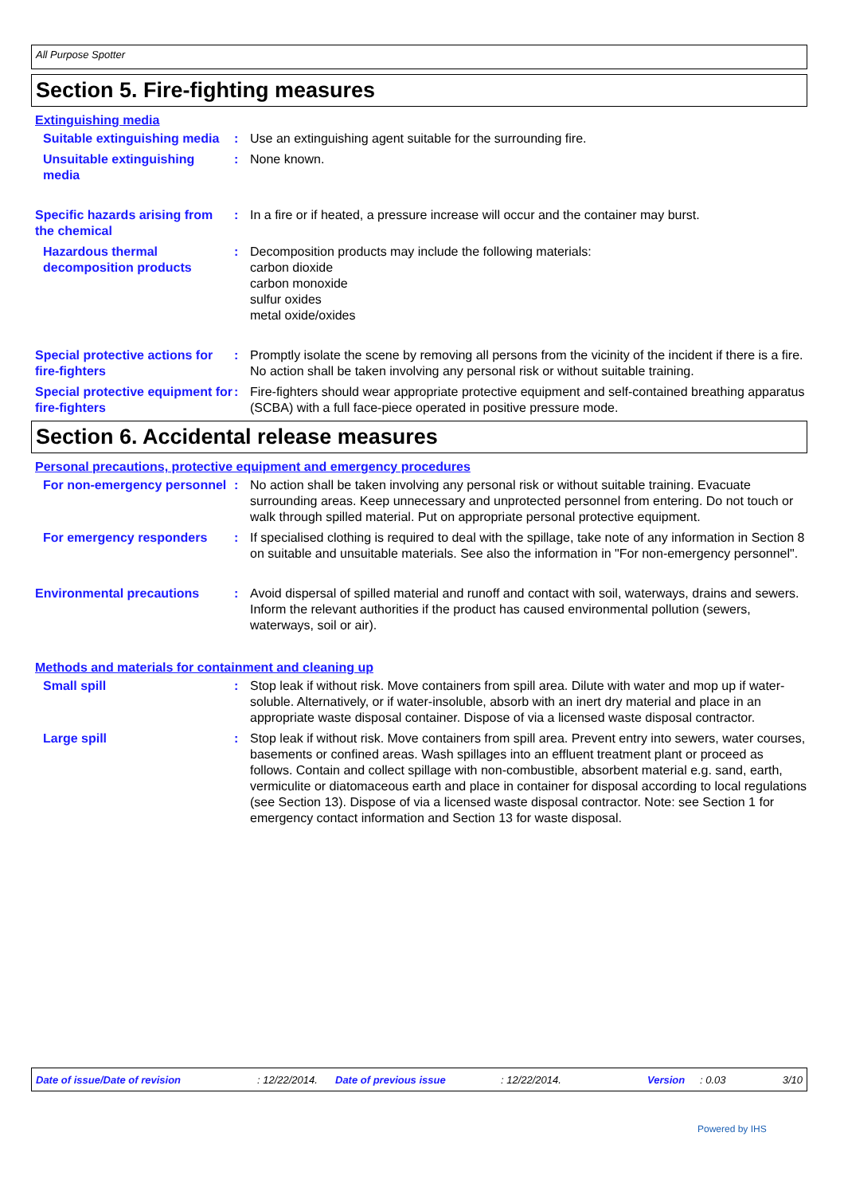All Purpose Spotter
Section 5. Fire-fighting measures
Extinguishing media
Suitable extinguishing media
: Use an extinguishing agent suitable for the surrounding fire.
Unsuitable extinguishing media
: None known.
Specific hazards arising from the chemical
: In a fire or if heated, a pressure increase will occur and the container may burst.
Hazardous thermal decomposition products
: Decomposition products may include the following materials:
carbon dioxide
carbon monoxide
sulfur oxides
metal oxide/oxides
Special protective actions for fire-fighters
: Promptly isolate the scene by removing all persons from the vicinity of the incident if there is a fire. No action shall be taken involving any personal risk or without suitable training.
Special protective equipment for fire-fighters
: Fire-fighters should wear appropriate protective equipment and self-contained breathing apparatus (SCBA) with a full face-piece operated in positive pressure mode.
Section 6. Accidental release measures
Personal precautions, protective equipment and emergency procedures
For non-emergency personnel
: No action shall be taken involving any personal risk or without suitable training. Evacuate surrounding areas. Keep unnecessary and unprotected personnel from entering. Do not touch or walk through spilled material. Put on appropriate personal protective equipment.
For emergency responders : If specialised clothing is required to deal with the spillage, take note of any information in Section 8 on suitable and unsuitable materials. See also the information in "For non-emergency personnel".
Environmental precautions : Avoid dispersal of spilled material and runoff and contact with soil, waterways, drains and sewers. Inform the relevant authorities if the product has caused environmental pollution (sewers, waterways, soil or air).
Methods and materials for containment and cleaning up
Small spill : Stop leak if without risk. Move containers from spill area. Dilute with water and mop up if water-soluble. Alternatively, or if water-insoluble, absorb with an inert dry material and place in an appropriate waste disposal container. Dispose of via a licensed waste disposal contractor.
Large spill : Stop leak if without risk. Move containers from spill area. Prevent entry into sewers, water courses, basements or confined areas. Wash spillages into an effluent treatment plant or proceed as follows. Contain and collect spillage with non-combustible, absorbent material e.g. sand, earth, vermiculite or diatomaceous earth and place in container for disposal according to local regulations (see Section 13). Dispose of via a licensed waste disposal contractor. Note: see Section 1 for emergency contact information and Section 13 for waste disposal.
Date of issue/Date of revision: 12/22/2014. Date of previous issue: 12/22/2014. Version: 0.03 3/10
Powered by IHS